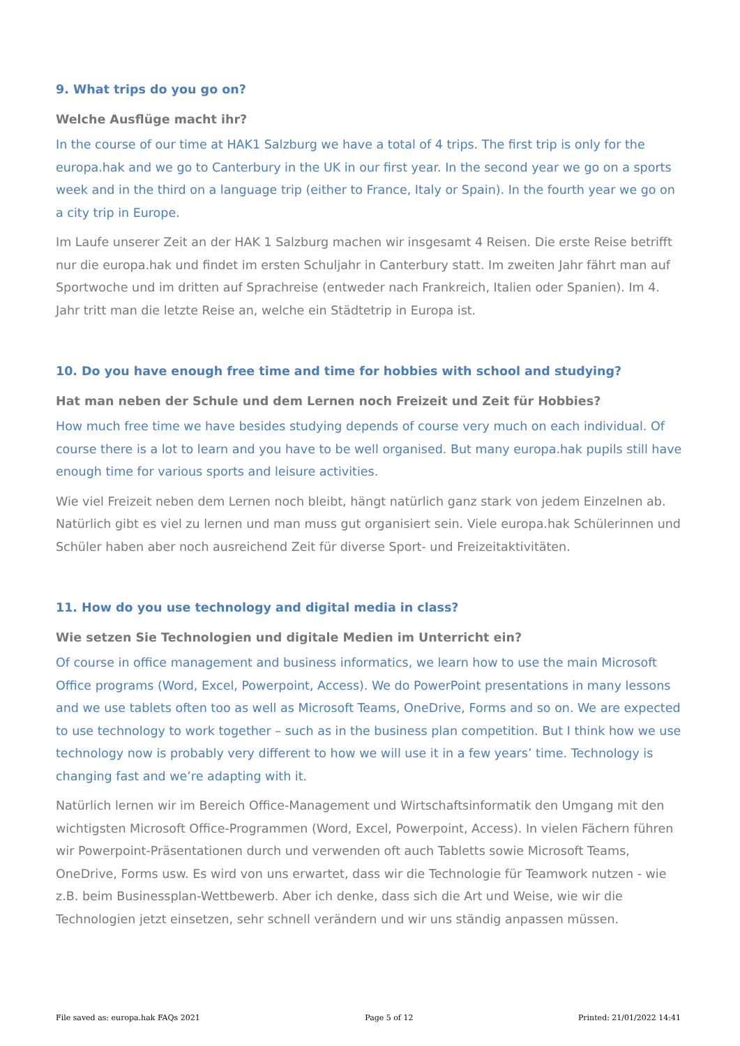9. What trips do you go on?
Welche Ausflüge macht ihr?
In the course of our time at HAK1 Salzburg we have a total of 4 trips. The first trip is only for the europa.hak and we go to Canterbury in the UK in our first year. In the second year we go on a sports week and in the third on a language trip (either to France, Italy or Spain). In the fourth year we go on a city trip in Europe.
Im Laufe unserer Zeit an der HAK 1 Salzburg machen wir insgesamt 4 Reisen. Die erste Reise betrifft nur die europa.hak und findet im ersten Schuljahr in Canterbury statt. Im zweiten Jahr fährt man auf Sportwoche und im dritten auf Sprachreise (entweder nach Frankreich, Italien oder Spanien). Im 4. Jahr tritt man die letzte Reise an, welche ein Städtetrip in Europa ist.
10. Do you have enough free time and time for hobbies with school and studying?
Hat man neben der Schule und dem Lernen noch Freizeit und Zeit für Hobbies?
How much free time we have besides studying depends of course very much on each individual. Of course there is a lot to learn and you have to be well organised. But many europa.hak pupils still have enough time for various sports and leisure activities.
Wie viel Freizeit neben dem Lernen noch bleibt, hängt natürlich ganz stark von jedem Einzelnen ab. Natürlich gibt es viel zu lernen und man muss gut organisiert sein. Viele europa.hak Schülerinnen und Schüler haben aber noch ausreichend Zeit für diverse Sport- und Freizeitaktivitäten.
11. How do you use technology and digital media in class?
Wie setzen Sie Technologien und digitale Medien im Unterricht ein?
Of course in office management and business informatics, we learn how to use the main Microsoft Office programs (Word, Excel, Powerpoint, Access). We do PowerPoint presentations in many lessons and we use tablets often too as well as Microsoft Teams, OneDrive, Forms and so on. We are expected to use technology to work together – such as in the business plan competition. But I think how we use technology now is probably very different to how we will use it in a few years’ time. Technology is changing fast and we’re adapting with it.
Natürlich lernen wir im Bereich Office-Management und Wirtschaftsinformatik den Umgang mit den wichtigsten Microsoft Office-Programmen (Word, Excel, Powerpoint, Access). In vielen Fächern führen wir Powerpoint-Präsentationen durch und verwenden oft auch Tabletts sowie Microsoft Teams, OneDrive, Forms usw. Es wird von uns erwartet, dass wir die Technologie für Teamwork nutzen - wie z.B. beim Businessplan-Wettbewerb. Aber ich denke, dass sich die Art und Weise, wie wir die Technologien jetzt einsetzen, sehr schnell verändern und wir uns ständig anpassen müssen.
File saved as: europa.hak FAQs 2021 Page 5 of 12 Printed: 21/01/2022 14:41